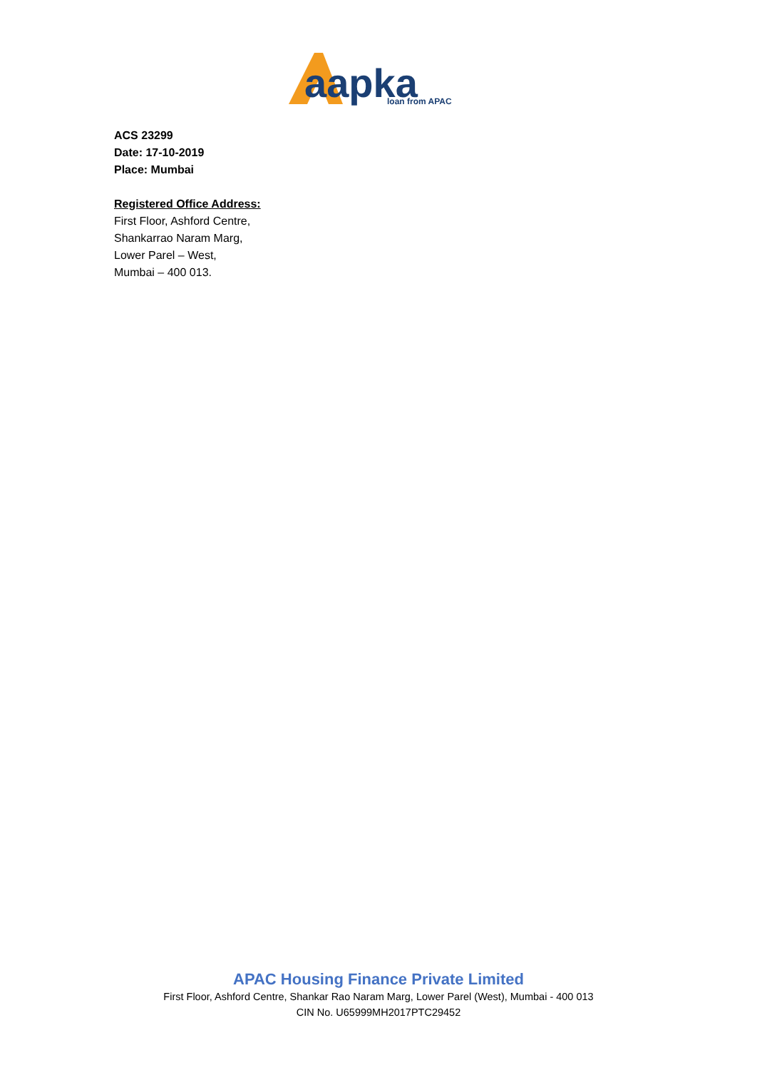aapka
loan from APAC
ACS 23299
Date: 17-10-2019
Place: Mumbai
Registered Office Address:
First Floor, Ashford Centre,
Shankarrao Naram Marg,
Lower Parel – West,
Mumbai – 400 013.
APAC Housing Finance Private Limited
First Floor, Ashford Centre, Shankar Rao Naram Marg, Lower Parel (West), Mumbai - 400 013
CIN No. U65999MH2017PTC29452